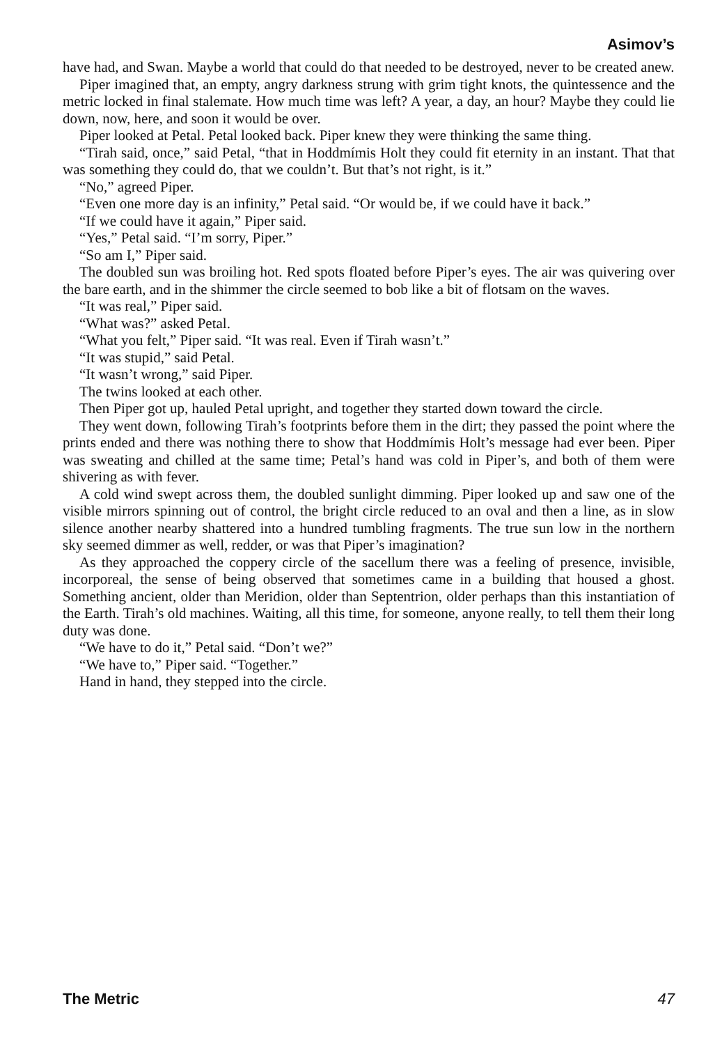Asimov’s
have had, and Swan. Maybe a world that could do that needed to be destroyed, never to be created anew.
Piper imagined that, an empty, angry darkness strung with grim tight knots, the quintessence and the metric locked in final stalemate. How much time was left? A year, a day, an hour? Maybe they could lie down, now, here, and soon it would be over.
Piper looked at Petal. Petal looked back. Piper knew they were thinking the same thing.
“Tirah said, once,” said Petal, “that in Hoddmímis Holt they could fit eternity in an instant. That that was something they could do, that we couldn’t. But that’s not right, is it.”
“No,” agreed Piper.
“Even one more day is an infinity,” Petal said. “Or would be, if we could have it back.”
“If we could have it again,” Piper said.
“Yes,” Petal said. “I’m sorry, Piper.”
“So am I,” Piper said.
The doubled sun was broiling hot. Red spots floated before Piper’s eyes. The air was quivering over the bare earth, and in the shimmer the circle seemed to bob like a bit of flotsam on the waves.
“It was real,” Piper said.
“What was?” asked Petal.
“What you felt,” Piper said. “It was real. Even if Tirah wasn’t.”
“It was stupid,” said Petal.
“It wasn’t wrong,” said Piper.
The twins looked at each other.
Then Piper got up, hauled Petal upright, and together they started down toward the circle.
They went down, following Tirah’s footprints before them in the dirt; they passed the point where the prints ended and there was nothing there to show that Hoddmímis Holt’s message had ever been. Piper was sweating and chilled at the same time; Petal’s hand was cold in Piper’s, and both of them were shivering as with fever.
A cold wind swept across them, the doubled sunlight dimming. Piper looked up and saw one of the visible mirrors spinning out of control, the bright circle reduced to an oval and then a line, as in slow silence another nearby shattered into a hundred tumbling fragments. The true sun low in the northern sky seemed dimmer as well, redder, or was that Piper’s imagination?
As they approached the coppery circle of the sacellum there was a feeling of presence, invisible, incorporeal, the sense of being observed that sometimes came in a building that housed a ghost. Something ancient, older than Meridion, older than Septentrion, older perhaps than this instantiation of the Earth. Tirah’s old machines. Waiting, all this time, for someone, anyone really, to tell them their long duty was done.
“We have to do it,” Petal said. “Don’t we?”
“We have to,” Piper said. “Together.”
Hand in hand, they stepped into the circle.
The Metric 47